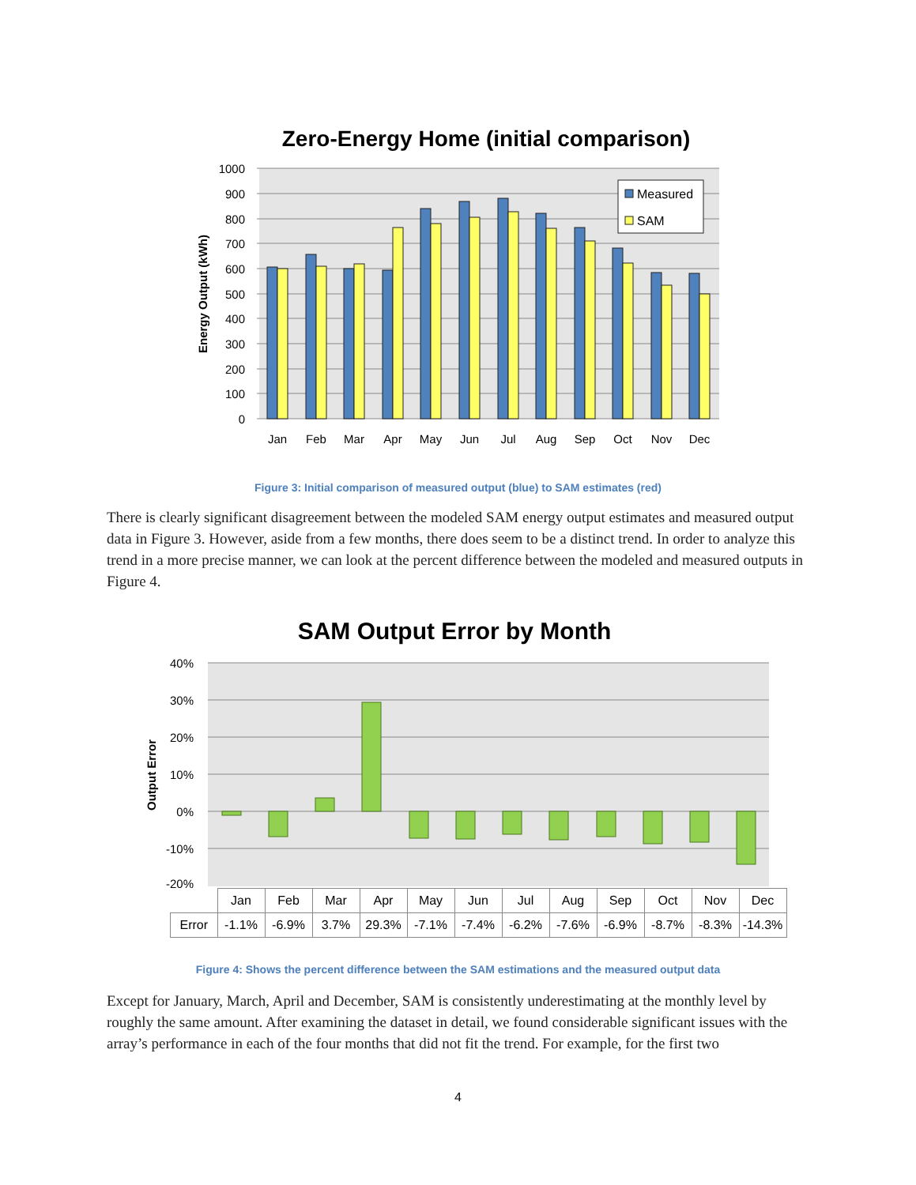Zero-Energy Home (initial comparison)
1000
900
800
700
600
500
400
300
200
100
0
Energy Output (kWh)
Measured
SAM
Jan
Feb
Mar
Apr
May
Jun
Jul
Aug
Sep
Oct
Nov
Dec
Figure 3: Initial comparison of measured output (blue) to SAM estimates (red)
There is clearly significant disagreement between the modeled SAM energy output estimates and measured output data in Figure 3. However, aside from a few months, there does seem to be a distinct trend. In order to analyze this trend in a more precise manner, we can look at the percent difference between the modeled and measured outputs in Figure 4.
SAM Output Error by Month
40%
30%
20%
10%
0%
-10%
-20%
Output Error
| | Jan | Feb | Mar | Apr | May | Jun | Jul | Aug | Sep | Oct | Nov | Dec |
| Error | -1.1% | -6.9% | 3.7% | 29.3% | -7.1% | -7.4% | -6.2% | -7.6% | -6.9% | -8.7% | -8.3% | -14.3% |
Figure 4: Shows the percent difference between the SAM estimations and the measured output data
Except for January, March, April and December, SAM is consistently underestimating at the monthly level by roughly the same amount. After examining the dataset in detail, we found considerable significant issues with the array’s performance in each of the four months that did not fit the trend. For example, for the first two
4